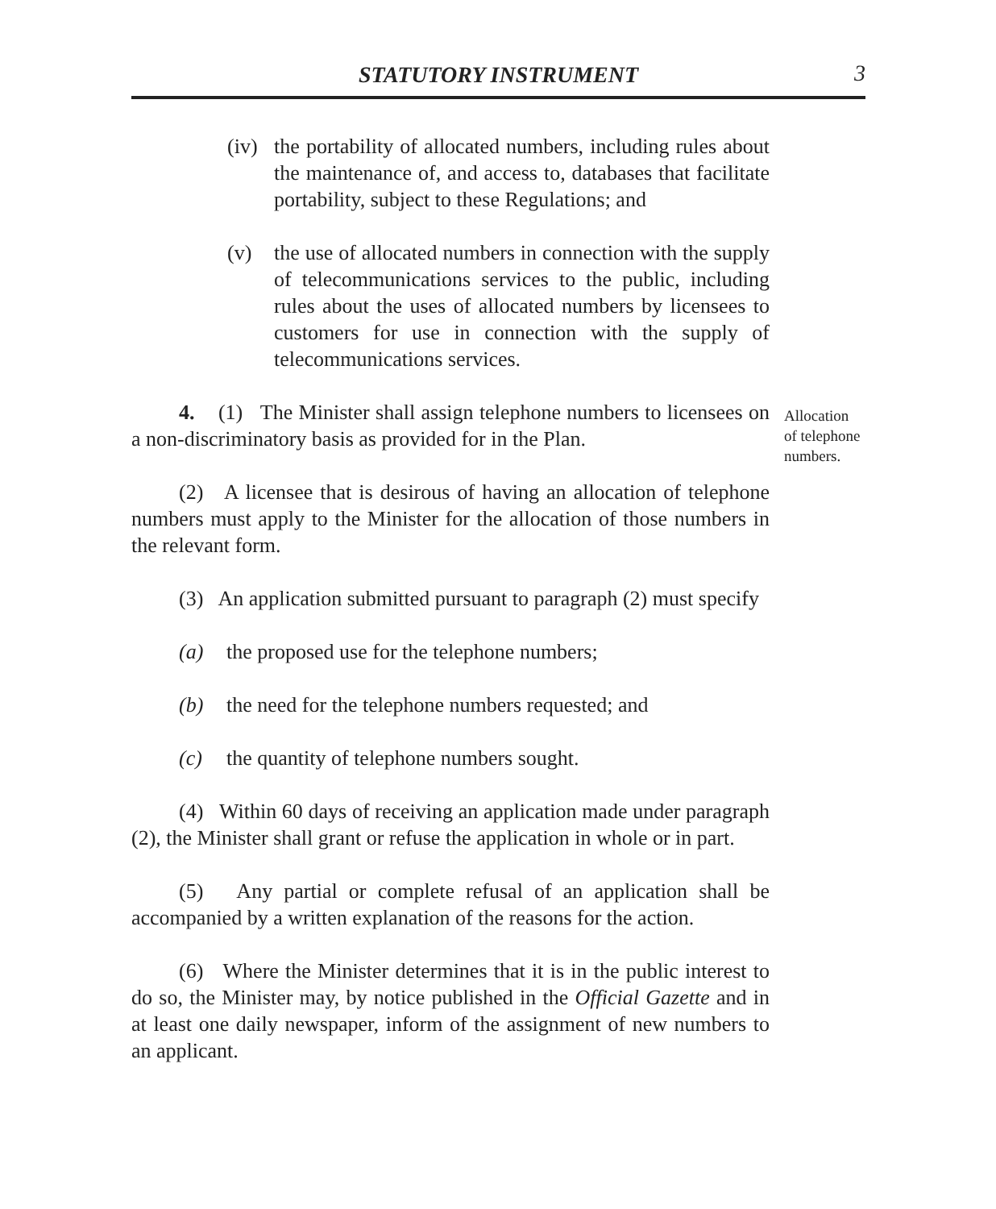STATUTORY INSTRUMENT 3
Allocation of telephone numbers.
(iv) the portability of allocated numbers, including rules about the maintenance of, and access to, databases that facilitate portability, subject to these Regulations; and
(v) the use of allocated numbers in connection with the supply of telecommunications services to the public, including rules about the uses of allocated numbers by licensees to customers for use in connection with the supply of telecommunications services.
4. (1) The Minister shall assign telephone numbers to licensees on a non-discriminatory basis as provided for in the Plan.
(2) A licensee that is desirous of having an allocation of telephone numbers must apply to the Minister for the allocation of those numbers in the relevant form.
(3) An application submitted pursuant to paragraph (2) must specify
(a) the proposed use for the telephone numbers;
(b) the need for the telephone numbers requested; and
(c) the quantity of telephone numbers sought.
(4) Within 60 days of receiving an application made under paragraph (2), the Minister shall grant or refuse the application in whole or in part.
(5) Any partial or complete refusal of an application shall be accompanied by a written explanation of the reasons for the action.
(6) Where the Minister determines that it is in the public interest to do so, the Minister may, by notice published in the Official Gazette and in at least one daily newspaper, inform of the assignment of new numbers to an applicant.